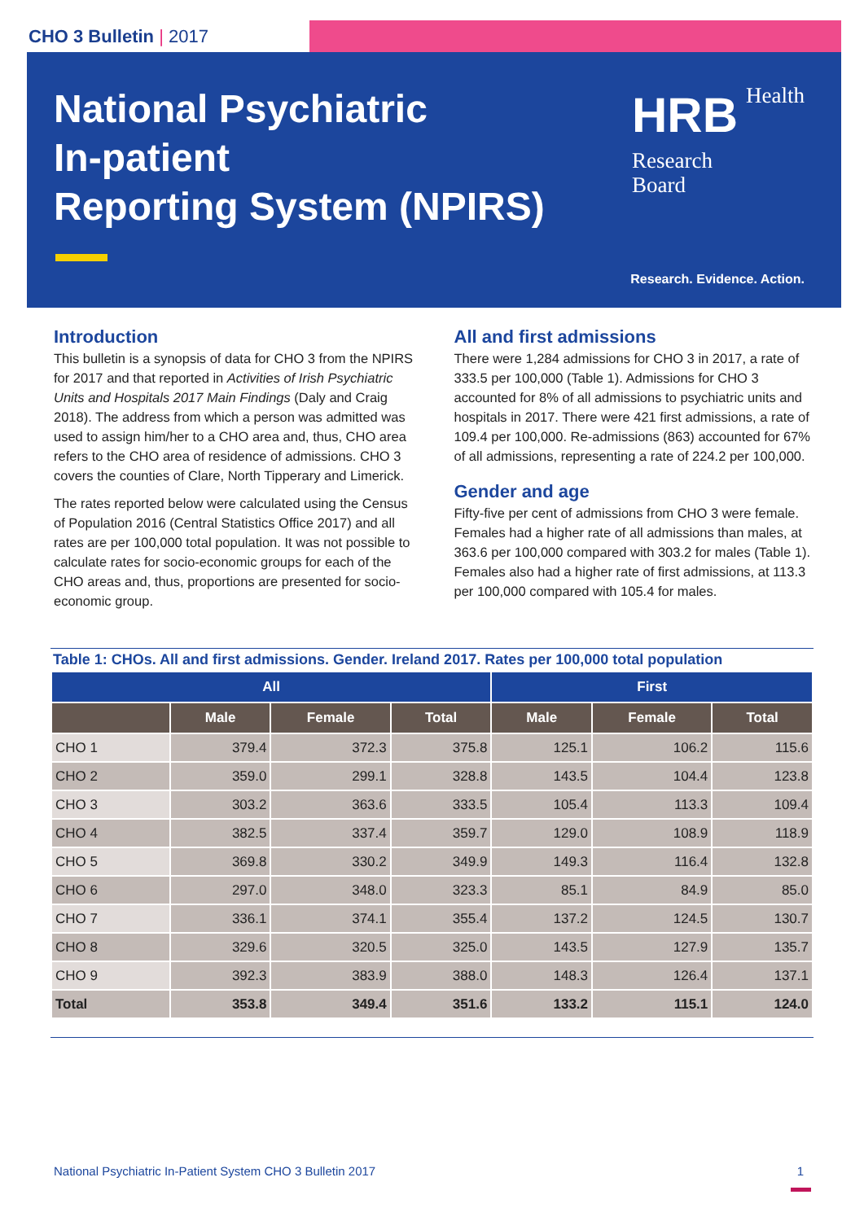CHO 3 Bulletin | 2017
National Psychiatric
In-patient
Reporting System (NPIRS)
HRB Health
Research
Board
Research. Evidence. Action.
Introduction
This bulletin is a synopsis of data for CHO 3 from the NPIRS for 2017 and that reported in Activities of Irish Psychiatric Units and Hospitals 2017 Main Findings (Daly and Craig 2018). The address from which a person was admitted was used to assign him/her to a CHO area and, thus, CHO area refers to the CHO area of residence of admissions. CHO 3 covers the counties of Clare, North Tipperary and Limerick.
The rates reported below were calculated using the Census of Population 2016 (Central Statistics Office 2017) and all rates are per 100,000 total population. It was not possible to calculate rates for socio-economic groups for each of the CHO areas and, thus, proportions are presented for socio-economic group.
All and first admissions
There were 1,284 admissions for CHO 3 in 2017, a rate of 333.5 per 100,000 (Table 1). Admissions for CHO 3 accounted for 8% of all admissions to psychiatric units and hospitals in 2017. There were 421 first admissions, a rate of 109.4 per 100,000. Re-admissions (863) accounted for 67% of all admissions, representing a rate of 224.2 per 100,000.
Gender and age
Fifty-five per cent of admissions from CHO 3 were female. Females had a higher rate of all admissions than males, at 363.6 per 100,000 compared with 303.2 for males (Table 1). Females also had a higher rate of first admissions, at 113.3 per 100,000 compared with 105.4 for males.
Table 1: CHOs. All and first admissions. Gender. Ireland 2017. Rates per 100,000 total population
| All | | | | First | | |
| --- | --- | --- | --- | --- | --- | --- |
| | Male | Female | Total | Male | Female | Total |
| CHO 1 | 379.4 | 372.3 | 375.8 | 125.1 | 106.2 | 115.6 |
| CHO 2 | 359.0 | 299.1 | 328.8 | 143.5 | 104.4 | 123.8 |
| CHO 3 | 303.2 | 363.6 | 333.5 | 105.4 | 113.3 | 109.4 |
| CHO 4 | 382.5 | 337.4 | 359.7 | 129.0 | 108.9 | 118.9 |
| CHO 5 | 369.8 | 330.2 | 349.9 | 149.3 | 116.4 | 132.8 |
| CHO 6 | 297.0 | 348.0 | 323.3 | 85.1 | 84.9 | 85.0 |
| CHO 7 | 336.1 | 374.1 | 355.4 | 137.2 | 124.5 | 130.7 |
| CHO 8 | 329.6 | 320.5 | 325.0 | 143.5 | 127.9 | 135.7 |
| CHO 9 | 392.3 | 383.9 | 388.0 | 148.3 | 126.4 | 137.1 |
| Total | 353.8 | 349.4 | 351.6 | 133.2 | 115.1 | 124.0 |
National Psychiatric In-Patient System CHO 3 Bulletin 2017 1